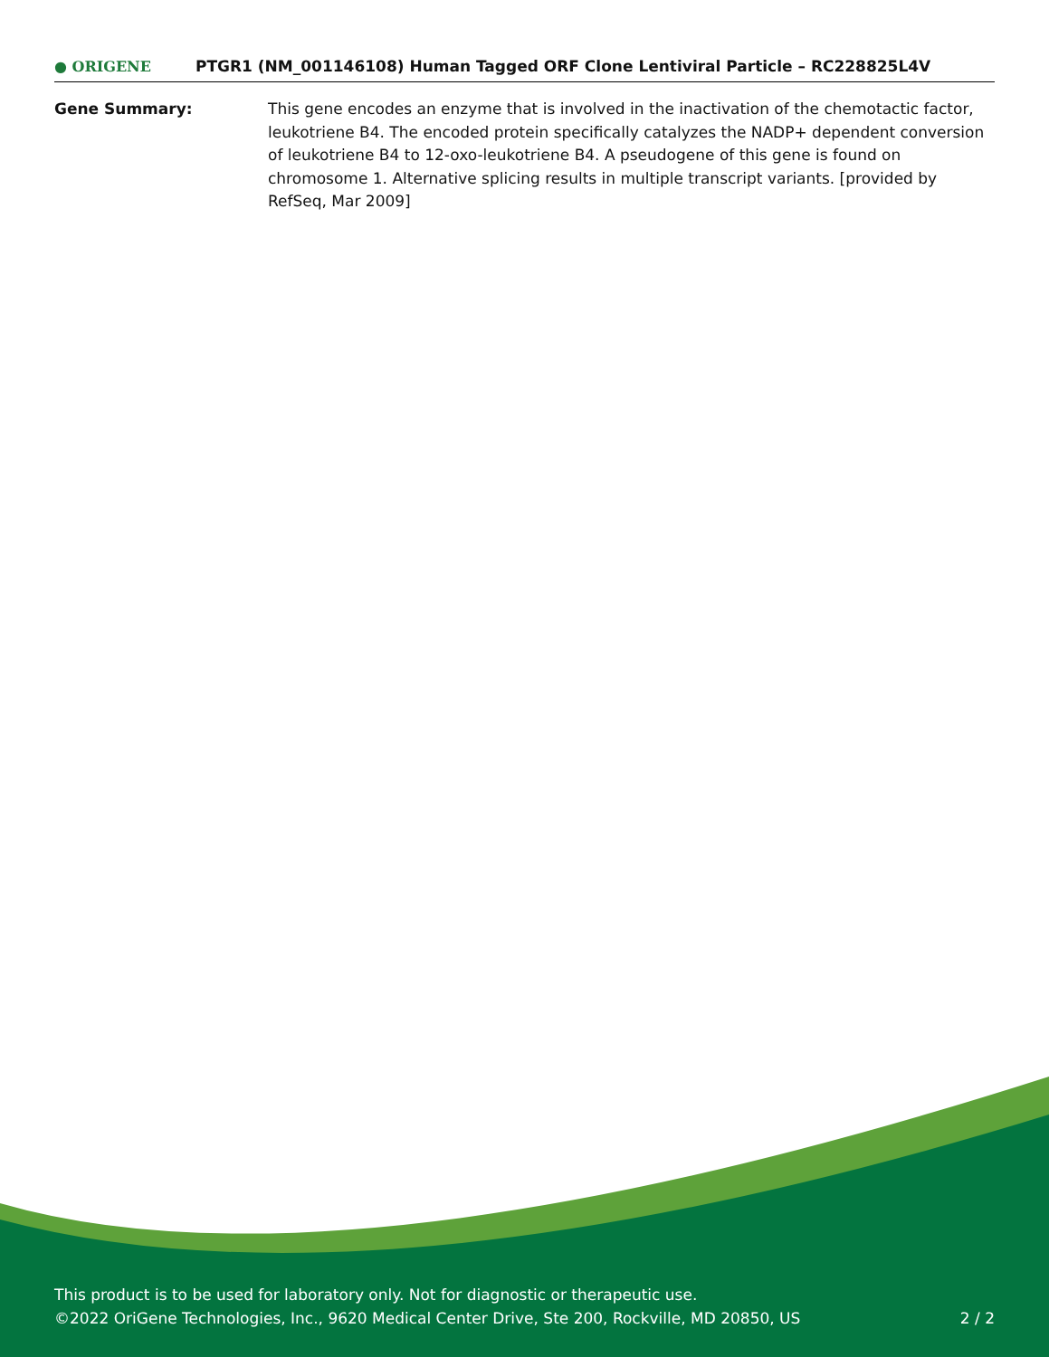● ORIGENE
PTGR1 (NM_001146108) Human Tagged ORF Clone Lentiviral Particle – RC228825L4V
Gene Summary: This gene encodes an enzyme that is involved in the inactivation of the chemotactic factor, leukotriene B4. The encoded protein specifically catalyzes the NADP+ dependent conversion of leukotriene B4 to 12-oxo-leukotriene B4. A pseudogene of this gene is found on chromosome 1. Alternative splicing results in multiple transcript variants. [provided by RefSeq, Mar 2009]
This product is to be used for laboratory only. Not for diagnostic or therapeutic use.
©2022 OriGene Technologies, Inc., 9620 Medical Center Drive, Ste 200, Rockville, MD 20850, US 2 / 2